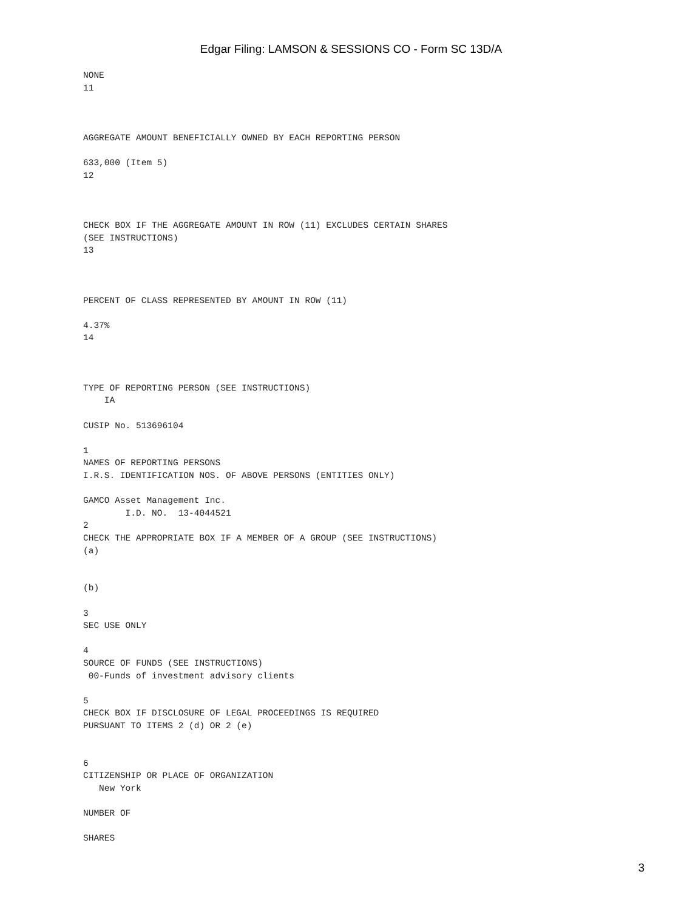Edgar Filing: LAMSON & SESSIONS CO - Form SC 13D/A
NONE
11



AGGREGATE AMOUNT BENEFICIALLY OWNED BY EACH REPORTING PERSON

633,000 (Item 5)
12



CHECK BOX IF THE AGGREGATE AMOUNT IN ROW (11) EXCLUDES CERTAIN SHARES
(SEE INSTRUCTIONS)
13



PERCENT OF CLASS REPRESENTED BY AMOUNT IN ROW (11)

4.37%
14



TYPE OF REPORTING PERSON (SEE INSTRUCTIONS)
    IA

CUSIP No. 513696104

1
NAMES OF REPORTING PERSONS
I.R.S. IDENTIFICATION NOS. OF ABOVE PERSONS (ENTITIES ONLY)

GAMCO Asset Management Inc.
        I.D. NO.  13-4044521
2
CHECK THE APPROPRIATE BOX IF A MEMBER OF A GROUP (SEE INSTRUCTIONS)
(a)


(b)

3
SEC USE ONLY

4
SOURCE OF FUNDS (SEE INSTRUCTIONS)
 00-Funds of investment advisory clients

5
CHECK BOX IF DISCLOSURE OF LEGAL PROCEEDINGS IS REQUIRED
PURSUANT TO ITEMS 2 (d) OR 2 (e)


6
CITIZENSHIP OR PLACE OF ORGANIZATION
   New York

NUMBER OF

SHARES
3